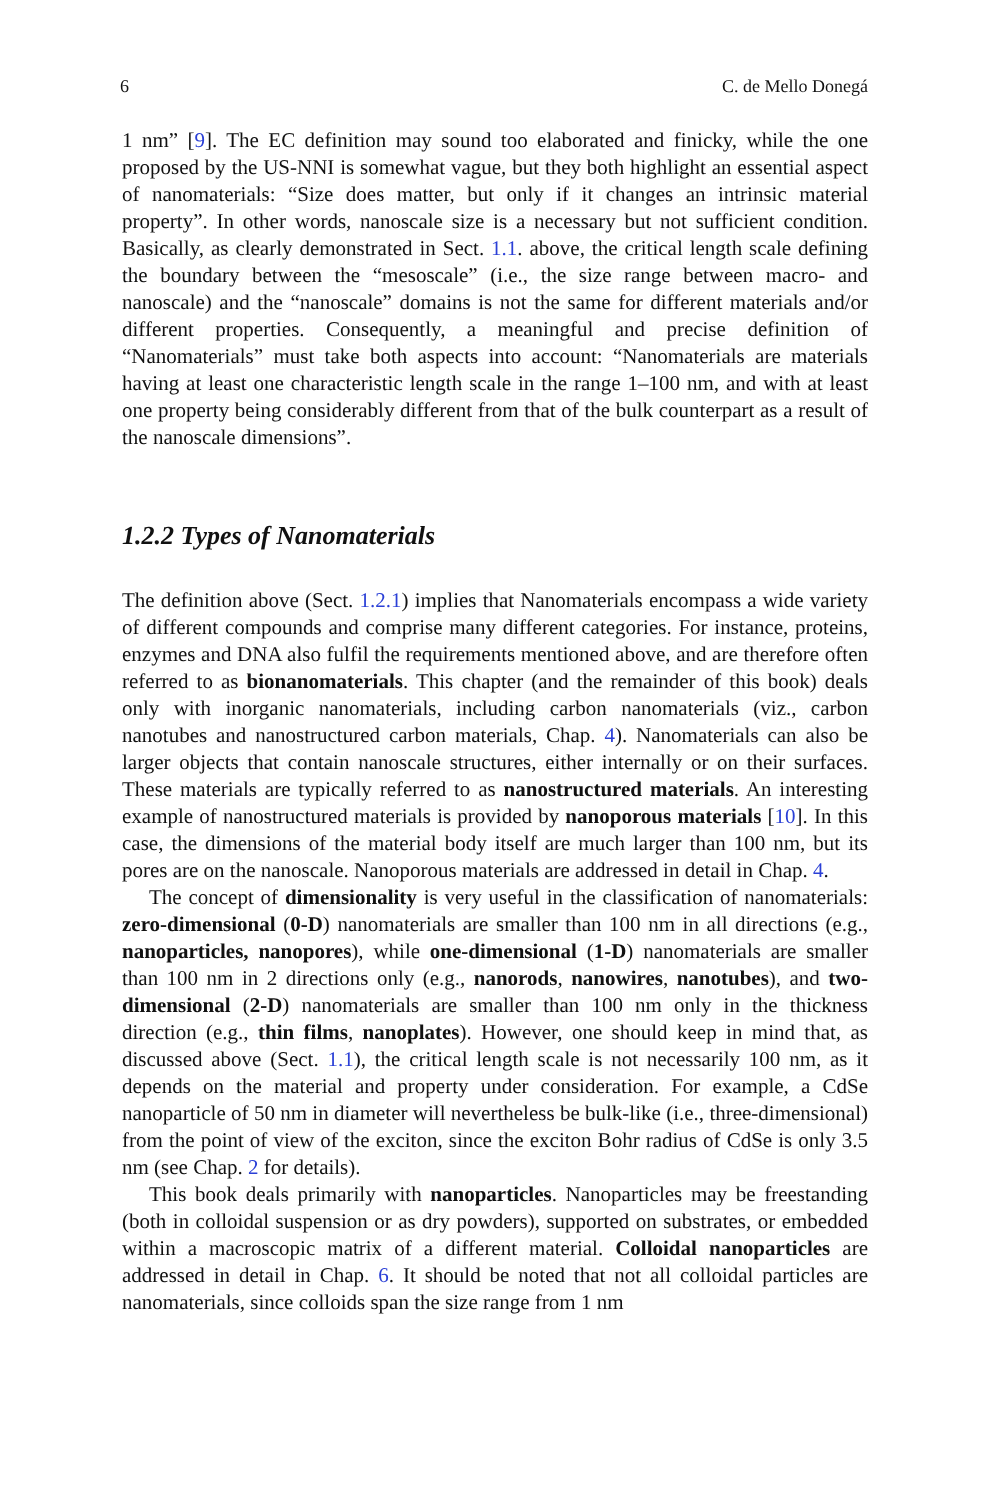6 C. de Mello Donegá
1 nm” [9]. The EC definition may sound too elaborated and finicky, while the one proposed by the US-NNI is somewhat vague, but they both highlight an essential aspect of nanomaterials: “Size does matter, but only if it changes an intrinsic material property”. In other words, nanoscale size is a necessary but not sufficient condition. Basically, as clearly demonstrated in Sect. 1.1. above, the critical length scale defining the boundary between the “mesoscale” (i.e., the size range between macro- and nanoscale) and the “nanoscale” domains is not the same for different materials and/or different properties. Consequently, a meaningful and precise definition of “Nanomaterials” must take both aspects into account: “Nanomaterials are materials having at least one characteristic length scale in the range 1–100 nm, and with at least one property being considerably different from that of the bulk counterpart as a result of the nanoscale dimensions”.
1.2.2 Types of Nanomaterials
The definition above (Sect. 1.2.1) implies that Nanomaterials encompass a wide variety of different compounds and comprise many different categories. For instance, proteins, enzymes and DNA also fulfil the requirements mentioned above, and are therefore often referred to as bionanomaterials. This chapter (and the remainder of this book) deals only with inorganic nanomaterials, including carbon nanomaterials (viz., carbon nanotubes and nanostructured carbon materials, Chap. 4). Nanomaterials can also be larger objects that contain nanoscale structures, either internally or on their surfaces. These materials are typically referred to as nanostructured materials. An interesting example of nanostructured materials is provided by nanoporous materials [10]. In this case, the dimensions of the material body itself are much larger than 100 nm, but its pores are on the nanoscale. Nanoporous materials are addressed in detail in Chap. 4.
The concept of dimensionality is very useful in the classification of nanomaterials: zero-dimensional (0-D) nanomaterials are smaller than 100 nm in all directions (e.g., nanoparticles, nanopores), while one-dimensional (1-D) nanomaterials are smaller than 100 nm in 2 directions only (e.g., nanorods, nanowires, nanotubes), and two-dimensional (2-D) nanomaterials are smaller than 100 nm only in the thickness direction (e.g., thin films, nanoplates). However, one should keep in mind that, as discussed above (Sect. 1.1), the critical length scale is not necessarily 100 nm, as it depends on the material and property under consideration. For example, a CdSe nanoparticle of 50 nm in diameter will nevertheless be bulk-like (i.e., three-dimensional) from the point of view of the exciton, since the exciton Bohr radius of CdSe is only 3.5 nm (see Chap. 2 for details).
This book deals primarily with nanoparticles. Nanoparticles may be freestanding (both in colloidal suspension or as dry powders), supported on substrates, or embedded within a macroscopic matrix of a different material. Colloidal nanoparticles are addressed in detail in Chap. 6. It should be noted that not all colloidal particles are nanomaterials, since colloids span the size range from 1 nm